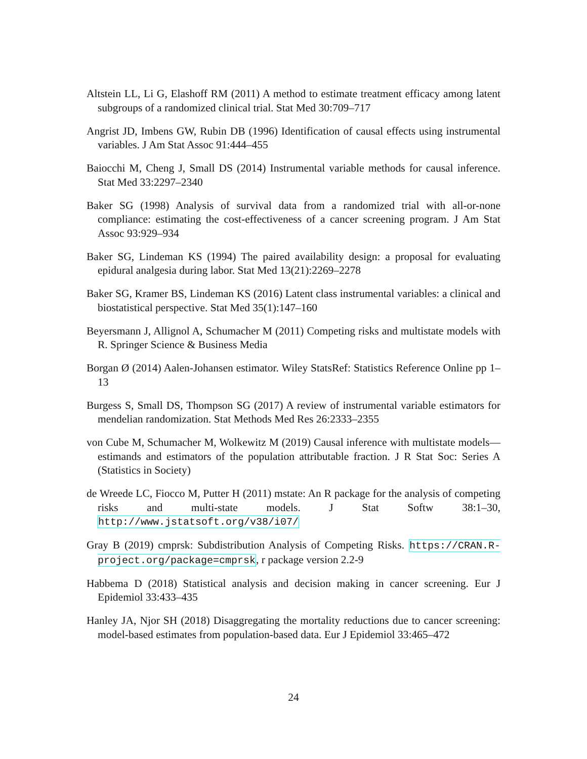Altstein LL, Li G, Elashoff RM (2011) A method to estimate treatment efficacy among latent subgroups of a randomized clinical trial. Stat Med 30:709–717
Angrist JD, Imbens GW, Rubin DB (1996) Identification of causal effects using instrumental variables. J Am Stat Assoc 91:444–455
Baiocchi M, Cheng J, Small DS (2014) Instrumental variable methods for causal inference. Stat Med 33:2297–2340
Baker SG (1998) Analysis of survival data from a randomized trial with all-or-none compliance: estimating the cost-effectiveness of a cancer screening program. J Am Stat Assoc 93:929–934
Baker SG, Lindeman KS (1994) The paired availability design: a proposal for evaluating epidural analgesia during labor. Stat Med 13(21):2269–2278
Baker SG, Kramer BS, Lindeman KS (2016) Latent class instrumental variables: a clinical and biostatistical perspective. Stat Med 35(1):147–160
Beyersmann J, Allignol A, Schumacher M (2011) Competing risks and multistate models with R. Springer Science & Business Media
Borgan Ø (2014) Aalen-Johansen estimator. Wiley StatsRef: Statistics Reference Online pp 1–13
Burgess S, Small DS, Thompson SG (2017) A review of instrumental variable estimators for mendelian randomization. Stat Methods Med Res 26:2333–2355
von Cube M, Schumacher M, Wolkewitz M (2019) Causal inference with multistate models—estimands and estimators of the population attributable fraction. J R Stat Soc: Series A (Statistics in Society)
de Wreede LC, Fiocco M, Putter H (2011) mstate: An R package for the analysis of competing risks and multi-state models. J Stat Softw 38:1–30, http://www.jstatsoft.org/v38/i07/
Gray B (2019) cmprsk: Subdistribution Analysis of Competing Risks. https://CRAN.R-project.org/package=cmprsk, r package version 2.2-9
Habbema D (2018) Statistical analysis and decision making in cancer screening. Eur J Epidemiol 33:433–435
Hanley JA, Njor SH (2018) Disaggregating the mortality reductions due to cancer screening: model-based estimates from population-based data. Eur J Epidemiol 33:465–472
24